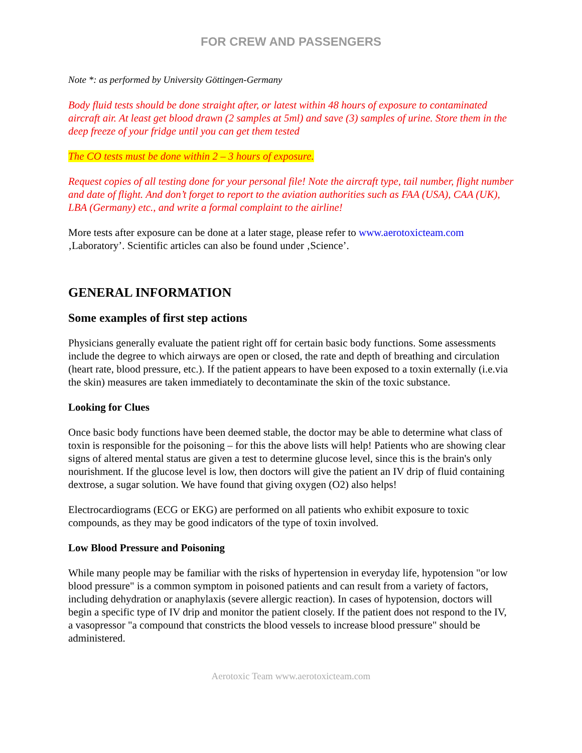FOR CREW AND PASSENGERS
Note *: as performed by University Göttingen-Germany
Body fluid tests should be done straight after, or latest within 48 hours of exposure to contaminated aircraft air. At least get blood drawn (2 samples at 5ml) and save (3) samples of urine. Store them in the deep freeze of your fridge until you can get them tested
The CO tests must be done within 2 – 3 hours of exposure.
Request copies of all testing done for your personal file! Note the aircraft type, tail number, flight number and date of flight. And don’t forget to report to the aviation authorities such as FAA (USA), CAA (UK), LBA (Germany) etc., and write a formal complaint to the airline!
More tests after exposure can be done at a later stage, please refer to www.aerotoxicteam.com ‚Laboratory’. Scientific articles can also be found under ‚Science’.
GENERAL INFORMATION
Some examples of first step actions
Physicians generally evaluate the patient right off for certain basic body functions. Some assessments include the degree to which airways are open or closed, the rate and depth of breathing and circulation (heart rate, blood pressure, etc.). If the patient appears to have been exposed to a toxin externally (i.e.via the skin) measures are taken immediately to decontaminate the skin of the toxic substance.
Looking for Clues
Once basic body functions have been deemed stable, the doctor may be able to determine what class of toxin is responsible for the poisoning – for this the above lists will help! Patients who are showing clear signs of altered mental status are given a test to determine glucose level, since this is the brain's only nourishment. If the glucose level is low, then doctors will give the patient an IV drip of fluid containing dextrose, a sugar solution. We have found that giving oxygen (O2) also helps!
Electrocardiograms (ECG or EKG) are performed on all patients who exhibit exposure to toxic compounds, as they may be good indicators of the type of toxin involved.
Low Blood Pressure and Poisoning
While many people may be familiar with the risks of hypertension in everyday life, hypotension "or low blood pressure" is a common symptom in poisoned patients and can result from a variety of factors, including dehydration or anaphylaxis (severe allergic reaction). In cases of hypotension, doctors will begin a specific type of IV drip and monitor the patient closely. If the patient does not respond to the IV, a vasopressor "a compound that constricts the blood vessels to increase blood pressure" should be administered.
Aerotoxic Team www.aerotoxicteam.com